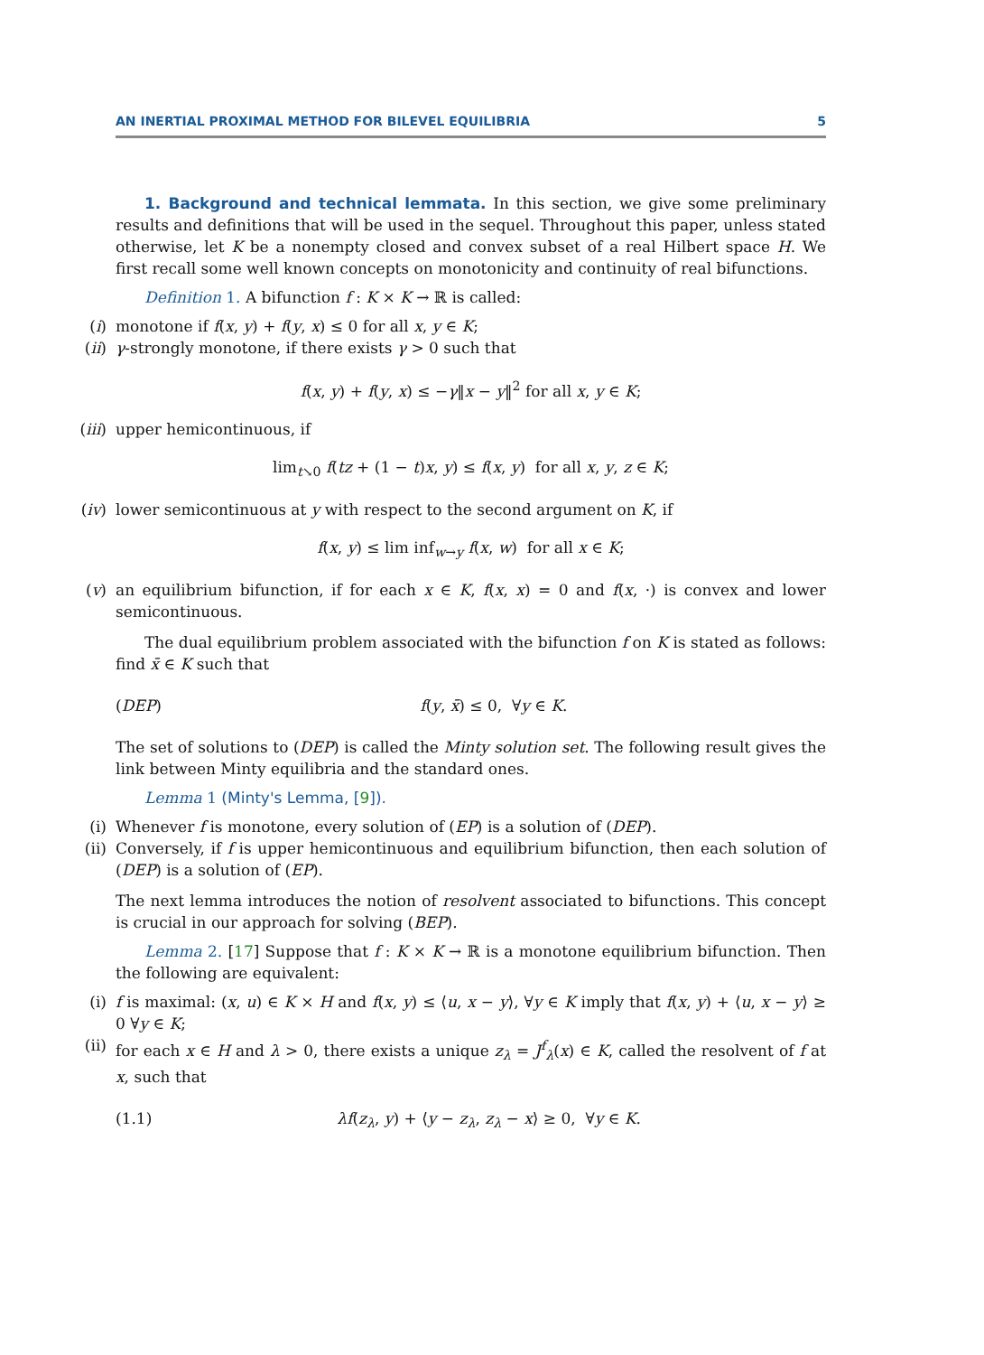AN INERTIAL PROXIMAL METHOD FOR BILEVEL EQUILIBRIA 5
1. Background and technical lemmata. In this section, we give some preliminary results and definitions that will be used in the sequel. Throughout this paper, unless stated otherwise, let K be a nonempty closed and convex subset of a real Hilbert space H. We first recall some well known concepts on monotonicity and continuity of real bifunctions.
Definition 1. A bifunction f : K × K → ℝ is called:
(i) monotone if f(x, y) + f(y, x) ≤ 0 for all x, y ∈ K;
(ii) γ-strongly monotone, if there exists γ > 0 such that
f(x, y) + f(y, x) ≤ −γ‖x − y‖<sup>2</sup> for all x, y ∈ K;
(iii) upper hemicontinuous, if
lim<sub>t↘0</sub> f(tz + (1 − t)x, y) ≤ f(x, y) for all x, y, z ∈ K;
(iv) lower semicontinuous at y with respect to the second argument on K, if
f(x, y) ≤ lim inf<sub>w→y</sub> f(x, w) for all x ∈ K;
(v) an equilibrium bifunction, if for each x ∈ K, f(x, x) = 0 and f(x, ·) is convex and lower semicontinuous.
The dual equilibrium problem associated with the bifunction f on K is stated as follows: find x̄ ∈ K such that
(DEP) f(y, x̄) ≤ 0, ∀y ∈ K.
The set of solutions to (DEP) is called the Minty solution set. The following result gives the link between Minty equilibria and the standard ones.
Lemma 1 (Minty's Lemma, [9]).
(i) Whenever f is monotone, every solution of (EP) is a solution of (DEP).
(ii) Conversely, if f is upper hemicontinuous and equilibrium bifunction, then each solution of (DEP) is a solution of (EP).
The next lemma introduces the notion of resolvent associated to bifunctions. This concept is crucial in our approach for solving (BEP).
Lemma 2. [17] Suppose that f : K × K → ℝ is a monotone equilibrium bifunction. Then the following are equivalent:
(i) f is maximal: (x, u) ∈ K × H and f(x, y) ≤ ⟨u, x − y⟩, ∀y ∈ K imply that f(x, y) + ⟨u, x − y⟩ ≥ 0 ∀y ∈ K;
(ii) for each x ∈ H and λ > 0, there exists a unique z<sub>λ</sub> = J<sup>f</sup><sub>λ</sub>(x) ∈ K, called the resolvent of f at x, such that
(1.1) λf(z<sub>λ</sub>, y) + ⟨y − z<sub>λ</sub>, z<sub>λ</sub> − x⟩ ≥ 0, ∀y ∈ K.